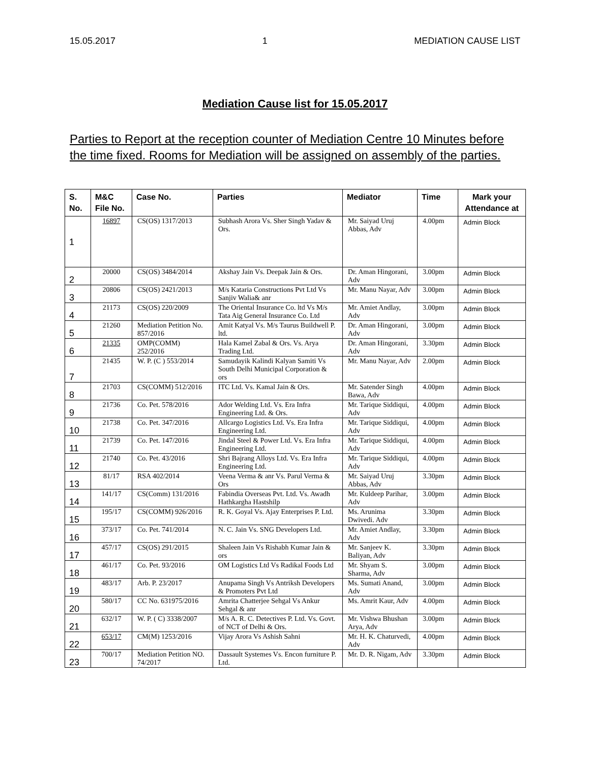15.05.2017 1 MEDIATION CAUSE LIST
Mediation Cause list for 15.05.2017
Parties to Report at the reception counter of Mediation Centre 10 Minutes before the time fixed. Rooms for Mediation will be assigned on assembly of the parties.
| S. No. | M&C File No. | Case No. | Parties | Mediator | Time | Mark your Attendance at |
| --- | --- | --- | --- | --- | --- | --- |
| 1 | 16897 | CS(OS) 1317/2013 | Subhash Arora Vs. Sher Singh Yadav & Ors. | Mr. Saiyad Uruj Abbas, Adv | 4.00pm | Admin Block |
| 2 | 20000 | CS(OS) 3484/2014 | Akshay Jain Vs. Deepak Jain & Ors. | Dr. Aman Hingorani, Adv | 3.00pm | Admin Block |
| 3 | 20806 | CS(OS) 2421/2013 | M/s Kataria Constructions Pvt Ltd Vs Sanjiv Walia& anr | Mr. Manu Nayar, Adv | 3.00pm | Admin Block |
| 4 | 21173 | CS(OS) 220/2009 | The Oriental Insurance Co. ltd Vs M/s Tata Aig General Insurance Co. Ltd | Mr. Amiet Andlay, Adv | 3.00pm | Admin Block |
| 5 | 21260 | Mediation Petition No. 857/2016 | Amit Katyal Vs. M/s Taurus Buildwell P. ltd. | Dr. Aman Hingorani, Adv | 3.00pm | Admin Block |
| 6 | 21335 | OMP(COMM) 252/2016 | Hala Kamel Zabal & Ors. Vs. Arya Trading Ltd. | Dr. Aman Hingorani, Adv | 3.30pm | Admin Block |
| 7 | 21435 | W. P. (C ) 553/2014 | Samudayik Kalindi Kalyan Samiti Vs South Delhi Municipal Corporation & ors | Mr. Manu Nayar, Adv | 2.00pm | Admin Block |
| 8 | 21703 | CS(COMM) 512/2016 | ITC Ltd. Vs. Kamal Jain & Ors. | Mr. Satender Singh Bawa, Adv | 4.00pm | Admin Block |
| 9 | 21736 | Co. Pet. 578/2016 | Ador Welding Ltd. Vs. Era Infra Engineering Ltd. & Ors. | Mr. Tarique Siddiqui, Adv | 4.00pm | Admin Block |
| 10 | 21738 | Co. Pet. 347/2016 | Allcargo Logistics Ltd. Vs. Era Infra Engineering Ltd. | Mr. Tarique Siddiqui, Adv | 4.00pm | Admin Block |
| 11 | 21739 | Co. Pet. 147/2016 | Jindal Steel & Power Ltd. Vs. Era Infra Engineering Ltd. | Mr. Tarique Siddiqui, Adv | 4.00pm | Admin Block |
| 12 | 21740 | Co. Pet. 43/2016 | Shri Bajrang Alloys Ltd. Vs. Era Infra Engineering Ltd. | Mr. Tarique Siddiqui, Adv | 4.00pm | Admin Block |
| 13 | 81/17 | RSA 402/2014 | Veena Verma & anr Vs. Parul Verma & Ors | Mr. Saiyad Uruj Abbas, Adv | 3.30pm | Admin Block |
| 14 | 141/17 | CS(Comm) 131/2016 | Fabindia Overseas Pvt. Ltd. Vs. Awadh Hathkargha Hastshilp | Mr. Kuldeep Parihar, Adv | 3.00pm | Admin Block |
| 15 | 195/17 | CS(COMM) 926/2016 | R. K. Goyal Vs. Ajay Enterprises P. Ltd. | Ms. Arunima Dwivedi. Adv | 3.30pm | Admin Block |
| 16 | 373/17 | Co. Pet. 741/2014 | N. C. Jain Vs. SNG Developers Ltd. | Mr. Amiet Andlay, Adv | 3.30pm | Admin Block |
| 17 | 457/17 | CS(OS) 291/2015 | Shaleen Jain Vs Rishabh Kumar Jain & ors | Mr. Sanjeev K. Baliyan, Adv | 3.30pm | Admin Block |
| 18 | 461/17 | Co. Pet. 93/2016 | OM Logistics Ltd Vs Radikal Foods Ltd | Mr. Shyam S. Sharma, Adv | 3.00pm | Admin Block |
| 19 | 483/17 | Arb. P. 23/2017 | Anupama Singh Vs Antriksh Developers & Promoters Pvt Ltd | Ms. Sumati Anand, Adv | 3.00pm | Admin Block |
| 20 | 580/17 | CC No. 631975/2016 | Amrita Chatterjee Sehgal Vs Ankur Sehgal & anr | Ms. Amrit Kaur, Adv | 4.00pm | Admin Block |
| 21 | 632/17 | W. P. ( C) 3338/2007 | M/s A. R. C. Detectives P. Ltd. Vs. Govt. of NCT of Delhi & Ors. | Mr. Vishwa Bhushan Arya, Adv | 3.00pm | Admin Block |
| 22 | 653/17 | CM(M) 1253/2016 | Vijay Arora Vs Ashish Sahni | Mr. H. K. Chaturvedi, Adv | 4.00pm | Admin Block |
| 23 | 700/17 | Mediation Petition NO. 74/2017 | Dassault Systemes Vs. Encon furniture P. Ltd. | Mr. D. R. Nigam, Adv | 3.30pm | Admin Block |